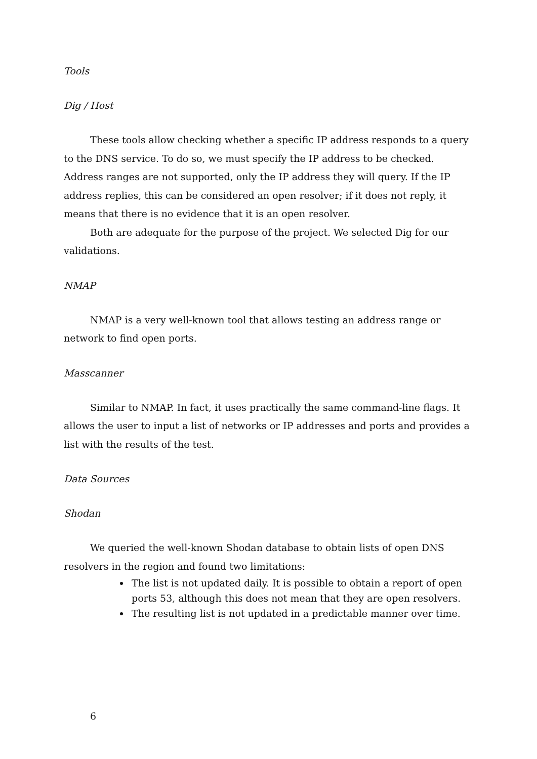Tools
Dig / Host
These tools allow checking whether a specific IP address responds to a query to the DNS service. To do so, we must specify the IP address to be checked. Address ranges are not supported, only the IP address they will query. If the IP address replies, this can be considered an open resolver; if it does not reply, it means that there is no evidence that it is an open resolver.
Both are adequate for the purpose of the project. We selected Dig for our validations.
NMAP
NMAP is a very well-known tool that allows testing an address range or network to find open ports.
Masscanner
Similar to NMAP. In fact, it uses practically the same command-line flags. It allows the user to input a list of networks or IP addresses and ports and provides a list with the results of the test.
Data Sources
Shodan
We queried the well-known Shodan database to obtain lists of open DNS resolvers in the region and found two limitations:
The list is not updated daily. It is possible to obtain a report of open ports 53, although this does not mean that they are open resolvers.
The resulting list is not updated in a predictable manner over time.
6